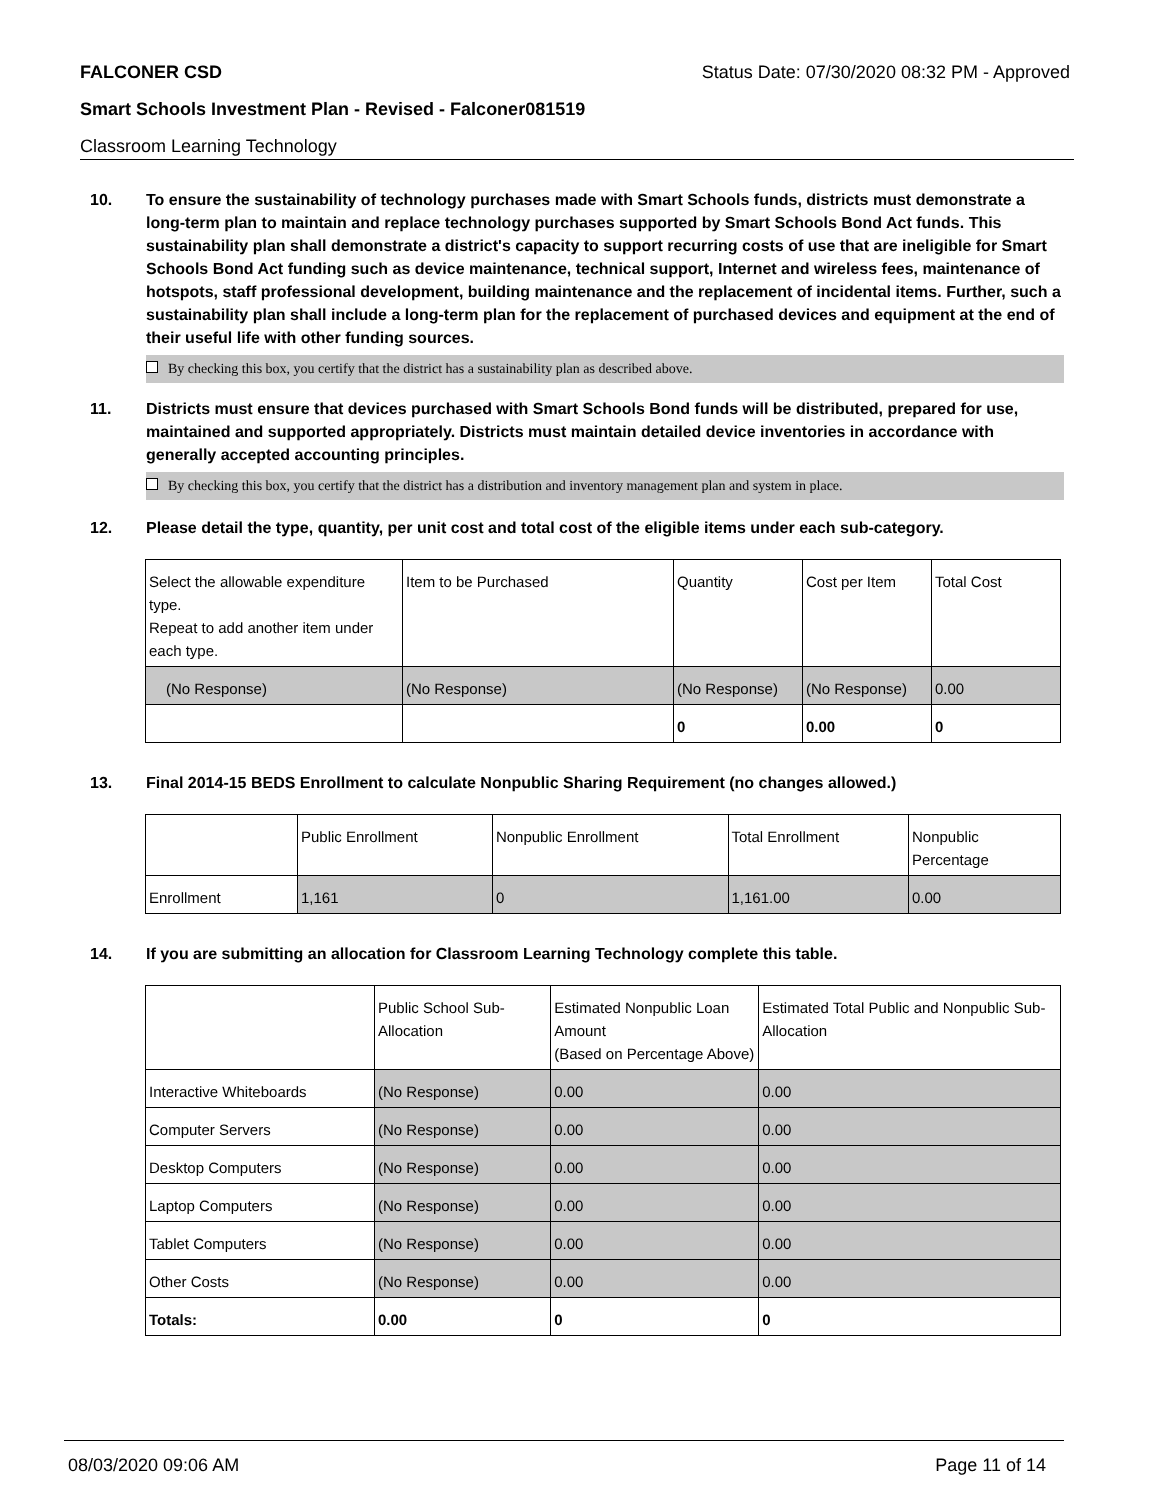FALCONER CSD Status Date: 07/30/2020 08:32 PM - Approved
Smart Schools Investment Plan - Revised - Falconer081519
Classroom Learning Technology
10. To ensure the sustainability of technology purchases made with Smart Schools funds, districts must demonstrate a long-term plan to maintain and replace technology purchases supported by Smart Schools Bond Act funds. This sustainability plan shall demonstrate a district's capacity to support recurring costs of use that are ineligible for Smart Schools Bond Act funding such as device maintenance, technical support, Internet and wireless fees, maintenance of hotspots, staff professional development, building maintenance and the replacement of incidental items. Further, such a sustainability plan shall include a long-term plan for the replacement of purchased devices and equipment at the end of their useful life with other funding sources.
By checking this box, you certify that the district has a sustainability plan as described above.
11. Districts must ensure that devices purchased with Smart Schools Bond funds will be distributed, prepared for use, maintained and supported appropriately. Districts must maintain detailed device inventories in accordance with generally accepted accounting principles.
By checking this box, you certify that the district has a distribution and inventory management plan and system in place.
12. Please detail the type, quantity, per unit cost and total cost of the eligible items under each sub-category.
| Select the allowable expenditure type. Repeat to add another item under each type. | Item to be Purchased | Quantity | Cost per Item | Total Cost |
| (No Response) | (No Response) | (No Response) | (No Response) | 0.00 |
| | | 0 | 0.00 | 0 |
13. Final 2014-15 BEDS Enrollment to calculate Nonpublic Sharing Requirement (no changes allowed.)
| | Public Enrollment | Nonpublic Enrollment | Total Enrollment | Nonpublic Percentage |
| Enrollment | 1,161 | 0 | 1,161.00 | 0.00 |
14. If you are submitting an allocation for Classroom Learning Technology complete this table.
| | Public School Sub-Allocation | Estimated Nonpublic Loan Amount (Based on Percentage Above) | Estimated Total Public and Nonpublic Sub-Allocation |
| Interactive Whiteboards | (No Response) | 0.00 | 0.00 |
| Computer Servers | (No Response) | 0.00 | 0.00 |
| Desktop Computers | (No Response) | 0.00 | 0.00 |
| Laptop Computers | (No Response) | 0.00 | 0.00 |
| Tablet Computers | (No Response) | 0.00 | 0.00 |
| Other Costs | (No Response) | 0.00 | 0.00 |
| Totals: | 0.00 | 0 | 0 |
08/03/2020 09:06 AM Page 11 of 14